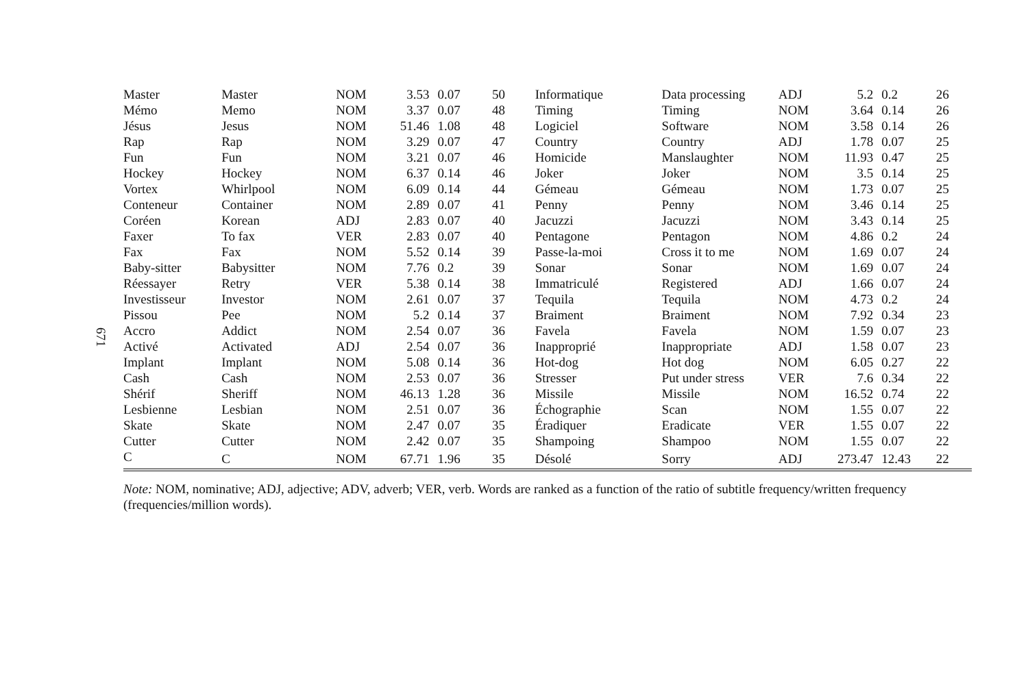671
| Master | Master | NOM | 3.53 | 0.07 | 50 | Informatique | Data processing | ADJ | 5.2 | 0.2 | 26 |
| Mémo | Memo | NOM | 3.37 | 0.07 | 48 | Timing | Timing | NOM | 3.64 | 0.14 | 26 |
| Jésus | Jesus | NOM | 51.46 | 1.08 | 48 | Logiciel | Software | NOM | 3.58 | 0.14 | 26 |
| Rap | Rap | NOM | 3.29 | 0.07 | 47 | Country | Country | ADJ | 1.78 | 0.07 | 25 |
| Fun | Fun | NOM | 3.21 | 0.07 | 46 | Homicide | Manslaughter | NOM | 11.93 | 0.47 | 25 |
| Hockey | Hockey | NOM | 6.37 | 0.14 | 46 | Joker | Joker | NOM | 3.5 | 0.14 | 25 |
| Vortex | Whirlpool | NOM | 6.09 | 0.14 | 44 | Gémeau | Gémeau | NOM | 1.73 | 0.07 | 25 |
| Conteneur | Container | NOM | 2.89 | 0.07 | 41 | Penny | Penny | NOM | 3.46 | 0.14 | 25 |
| Coréen | Korean | ADJ | 2.83 | 0.07 | 40 | Jacuzzi | Jacuzzi | NOM | 3.43 | 0.14 | 25 |
| Faxer | To fax | VER | 2.83 | 0.07 | 40 | Pentagone | Pentagon | NOM | 4.86 | 0.2 | 24 |
| Fax | Fax | NOM | 5.52 | 0.14 | 39 | Passe-la-moi | Cross it to me | NOM | 1.69 | 0.07 | 24 |
| Baby-sitter | Babysitter | NOM | 7.76 | 0.2 | 39 | Sonar | Sonar | NOM | 1.69 | 0.07 | 24 |
| Réessayer | Retry | VER | 5.38 | 0.14 | 38 | Immatriculé | Registered | ADJ | 1.66 | 0.07 | 24 |
| Investisseur | Investor | NOM | 2.61 | 0.07 | 37 | Tequila | Tequila | NOM | 4.73 | 0.2 | 24 |
| Pissou | Pee | NOM | 5.2 | 0.14 | 37 | Braiment | Braiment | NOM | 7.92 | 0.34 | 23 |
| Accro | Addict | NOM | 2.54 | 0.07 | 36 | Favela | Favela | NOM | 1.59 | 0.07 | 23 |
| Activé | Activated | ADJ | 2.54 | 0.07 | 36 | Inapproprié | Inappropriate | ADJ | 1.58 | 0.07 | 23 |
| Implant | Implant | NOM | 5.08 | 0.14 | 36 | Hot-dog | Hot dog | NOM | 6.05 | 0.27 | 22 |
| Cash | Cash | NOM | 2.53 | 0.07 | 36 | Stresser | Put under stress | VER | 7.6 | 0.34 | 22 |
| Shérif | Sheriff | NOM | 46.13 | 1.28 | 36 | Missile | Missile | NOM | 16.52 | 0.74 | 22 |
| Lesbienne | Lesbian | NOM | 2.51 | 0.07 | 36 | Échographie | Scan | NOM | 1.55 | 0.07 | 22 |
| Skate | Skate | NOM | 2.47 | 0.07 | 35 | Éradiquer | Eradicate | VER | 1.55 | 0.07 | 22 |
| Cutter | Cutter | NOM | 2.42 | 0.07 | 35 | Shampoing | Shampoo | NOM | 1.55 | 0.07 | 22 |
| C | C | NOM | 67.71 | 1.96 | 35 | Désolé | Sorry | ADJ | 273.47 | 12.43 | 22 |
Note: NOM, nominative; ADJ, adjective; ADV, adverb; VER, verb. Words are ranked as a function of the ratio of subtitle frequency/written frequency (frequencies/million words).